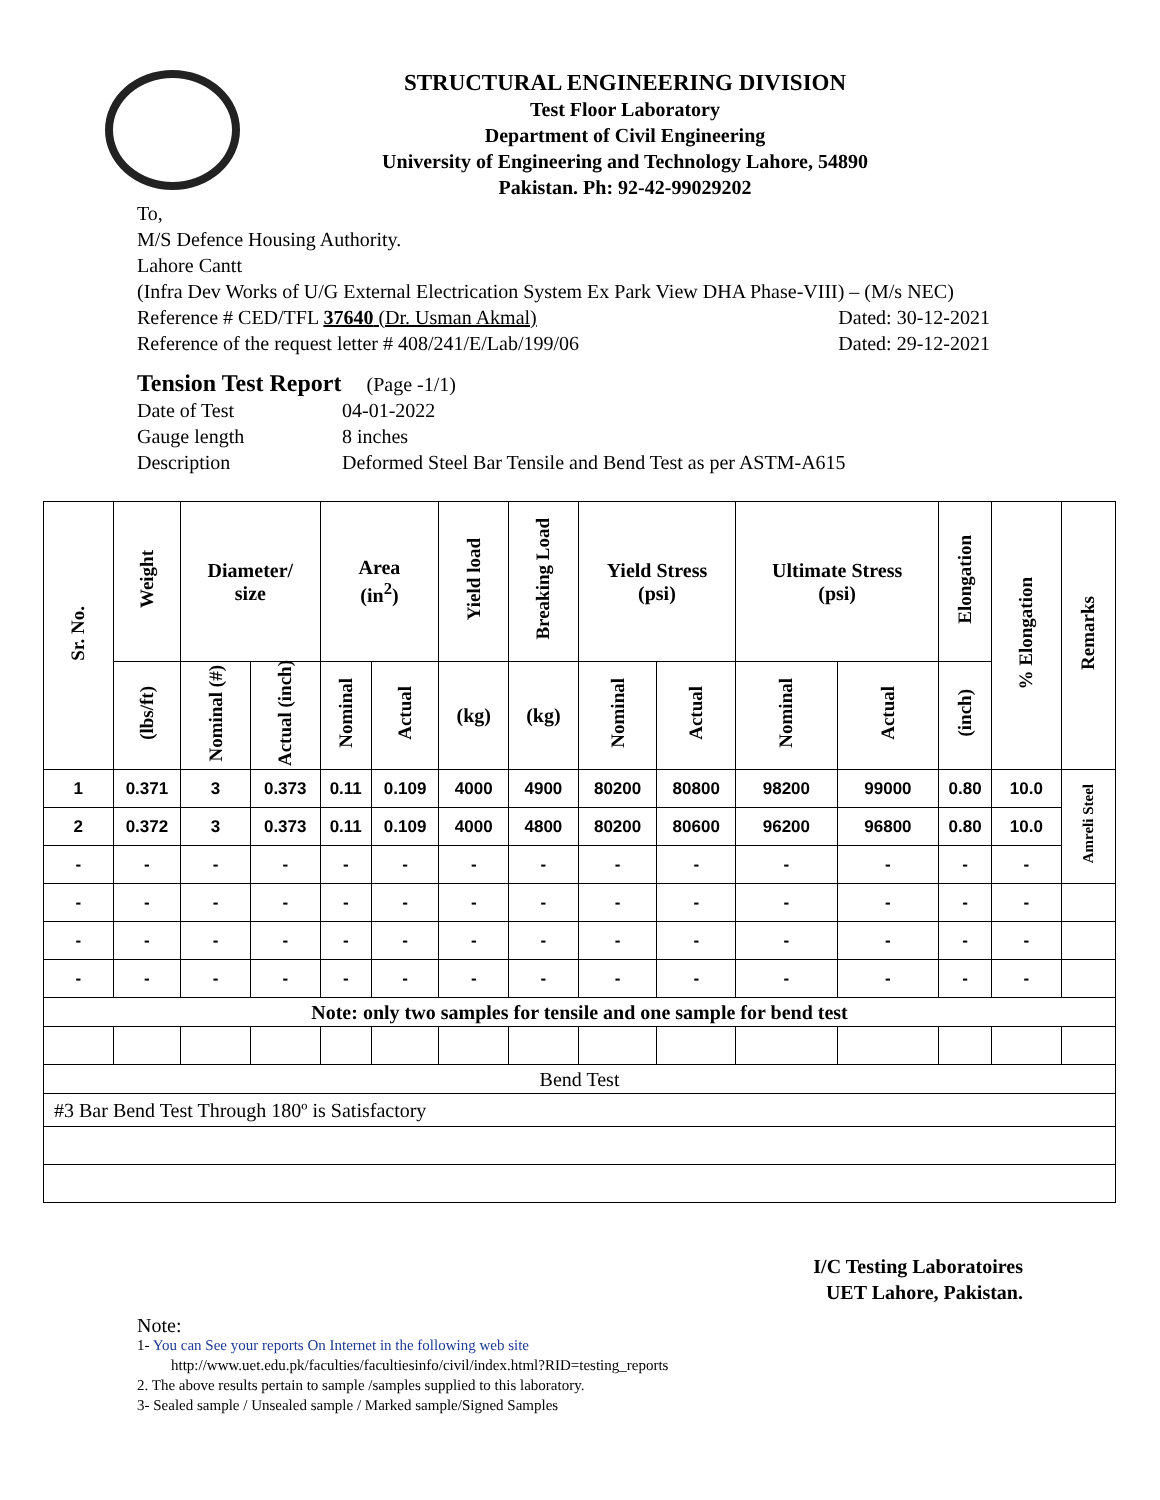STRUCTURAL ENGINEERING DIVISION
Test Floor Laboratory
Department of Civil Engineering
University of Engineering and Technology Lahore, 54890
Pakistan. Ph: 92-42-99029202
To,
M/S Defence Housing Authority.
Lahore Cantt
(Infra Dev Works of U/G External Electrication System Ex Park View DHA Phase-VIII) – (M/s NEC)
Reference # CED/TFL 37640 (Dr. Usman Akmal) Dated: 30-12-2021
Reference of the request letter # 408/241/E/Lab/199/06 Dated: 29-12-2021
Tension Test Report (Page -1/1)
Date of Test 04-01-2022
Gauge length 8 inches
Description Deformed Steel Bar Tensile and Bend Test as per ASTM-A615
| Sr. No. | Weight | Diameter/ size | | Area (in<sup>2</sup>) | | Yield load | Breaking Load | Yield Stress (psi) | | Ultimate Stress (psi) | | Elongation | % Elongation | Remarks |
| --- | --- | --- | --- | --- | --- | --- | --- | --- | --- | --- | --- | --- | --- | --- |
| | (lbs/ft) | Nominal (#) | Actual (inch) | Nominal | Actual | (kg) | (kg) | Nominal | Actual | Nominal | Actual | (inch) | | |
| 1 | 0.371 | 3 | 0.373 | 0.11 | 0.109 | 4000 | 4900 | 80200 | 80800 | 98200 | 99000 | 0.80 | 10.0 | Amreli Steel |
| 2 | 0.372 | 3 | 0.373 | 0.11 | 0.109 | 4000 | 4800 | 80200 | 80600 | 96200 | 96800 | 0.80 | 10.0 | |
| - | - | - | - | - | - | - | - | - | - | - | - | - | - | |
| - | - | - | - | - | - | - | - | - | - | - | - | - | - | |
| - | - | - | - | - | - | - | - | - | - | - | - | - | - | |
| - | - | - | - | - | - | - | - | - | - | - | - | - | - | |
| Note: only two samples for tensile and one sample for bend test | | | | | | | | | | | | | | |
| Bend Test | | | | | | | | | | | | | | |
| #3 Bar Bend Test Through 180º is Satisfactory | | | | | | | | | | | | | | |
I/C Testing Laboratoires
UET Lahore, Pakistan.
Note:
1- You can See your reports On Internet in the following web site
http://www.uet.edu.pk/faculties/facultiesinfo/civil/index.html?RID=testing_reports
2. The above results pertain to sample /samples supplied to this laboratory.
3- Sealed sample / Unsealed sample / Marked sample/Signed Samples